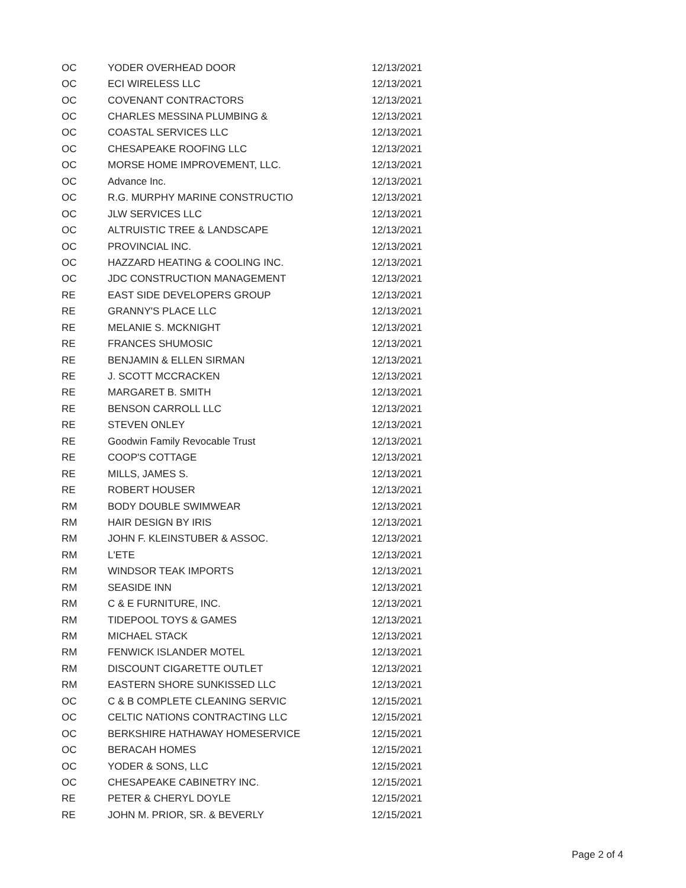| OC | YODER OVERHEAD DOOR | 12/13/2021 |
| OC | ECI WIRELESS LLC | 12/13/2021 |
| OC | COVENANT CONTRACTORS | 12/13/2021 |
| OC | CHARLES MESSINA PLUMBING & | 12/13/2021 |
| OC | COASTAL SERVICES LLC | 12/13/2021 |
| OC | CHESAPEAKE ROOFING LLC | 12/13/2021 |
| OC | MORSE HOME IMPROVEMENT, LLC. | 12/13/2021 |
| OC | Advance Inc. | 12/13/2021 |
| OC | R.G. MURPHY MARINE CONSTRUCTIO | 12/13/2021 |
| OC | JLW SERVICES LLC | 12/13/2021 |
| OC | ALTRUISTIC TREE & LANDSCAPE | 12/13/2021 |
| OC | PROVINCIAL INC. | 12/13/2021 |
| OC | HAZZARD HEATING & COOLING INC. | 12/13/2021 |
| OC | JDC CONSTRUCTION MANAGEMENT | 12/13/2021 |
| RE | EAST SIDE DEVELOPERS GROUP | 12/13/2021 |
| RE | GRANNY'S PLACE LLC | 12/13/2021 |
| RE | MELANIE S. MCKNIGHT | 12/13/2021 |
| RE | FRANCES SHUMOSIC | 12/13/2021 |
| RE | BENJAMIN & ELLEN SIRMAN | 12/13/2021 |
| RE | J. SCOTT MCCRACKEN | 12/13/2021 |
| RE | MARGARET B. SMITH | 12/13/2021 |
| RE | BENSON CARROLL LLC | 12/13/2021 |
| RE | STEVEN ONLEY | 12/13/2021 |
| RE | Goodwin Family Revocable Trust | 12/13/2021 |
| RE | COOP'S COTTAGE | 12/13/2021 |
| RE | MILLS, JAMES S. | 12/13/2021 |
| RE | ROBERT HOUSER | 12/13/2021 |
| RM | BODY DOUBLE SWIMWEAR | 12/13/2021 |
| RM | HAIR DESIGN BY IRIS | 12/13/2021 |
| RM | JOHN F. KLEINSTUBER & ASSOC. | 12/13/2021 |
| RM | L'ETE | 12/13/2021 |
| RM | WINDSOR TEAK IMPORTS | 12/13/2021 |
| RM | SEASIDE INN | 12/13/2021 |
| RM | C & E FURNITURE, INC. | 12/13/2021 |
| RM | TIDEPOOL TOYS & GAMES | 12/13/2021 |
| RM | MICHAEL STACK | 12/13/2021 |
| RM | FENWICK ISLANDER MOTEL | 12/13/2021 |
| RM | DISCOUNT CIGARETTE OUTLET | 12/13/2021 |
| RM | EASTERN SHORE SUNKISSED LLC | 12/13/2021 |
| OC | C & B COMPLETE CLEANING SERVIC | 12/15/2021 |
| OC | CELTIC NATIONS CONTRACTING LLC | 12/15/2021 |
| OC | BERKSHIRE HATHAWAY HOMESERVICE | 12/15/2021 |
| OC | BERACAH HOMES | 12/15/2021 |
| OC | YODER & SONS, LLC | 12/15/2021 |
| OC | CHESAPEAKE CABINETRY INC. | 12/15/2021 |
| RE | PETER & CHERYL DOYLE | 12/15/2021 |
| RE | JOHN M. PRIOR, SR. & BEVERLY | 12/15/2021 |
Page 2 of 4